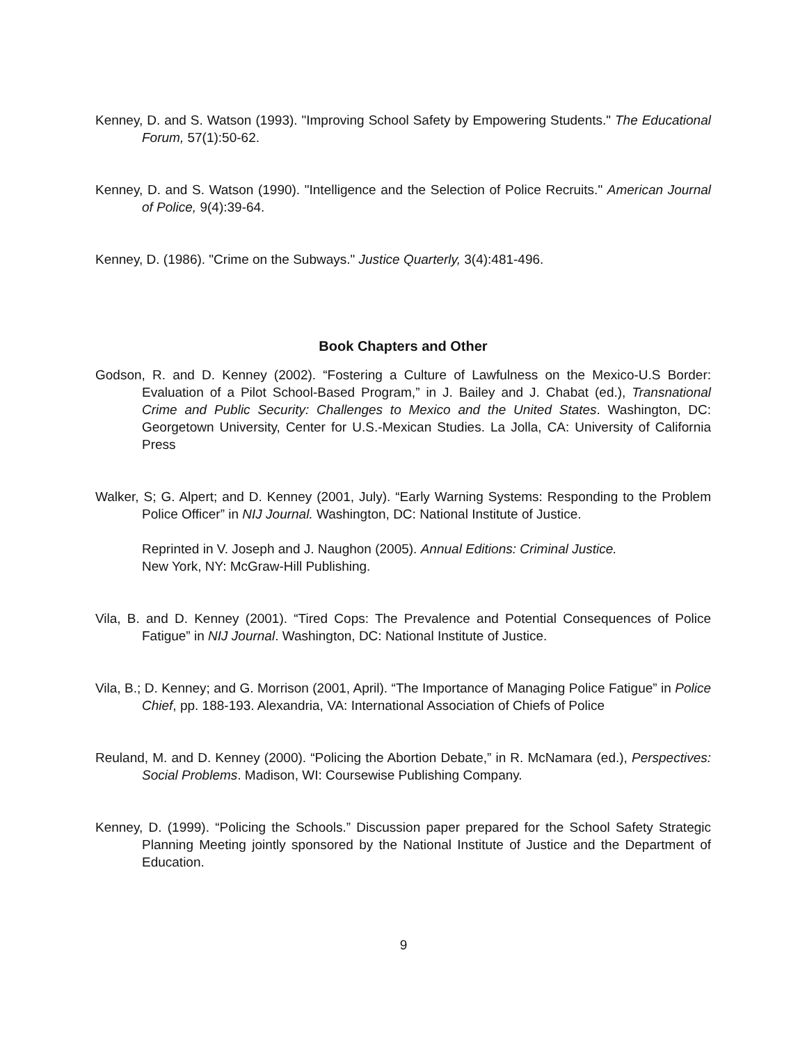Kenney, D. and S. Watson (1993). "Improving School Safety by Empowering Students." The Educational Forum, 57(1):50-62.
Kenney, D. and S. Watson (1990). "Intelligence and the Selection of Police Recruits." American Journal of Police, 9(4):39-64.
Kenney, D. (1986). "Crime on the Subways." Justice Quarterly, 3(4):481-496.
Book Chapters and Other
Godson, R. and D. Kenney (2002). “Fostering a Culture of Lawfulness on the Mexico-U.S Border: Evaluation of a Pilot School-Based Program,” in J. Bailey and J. Chabat (ed.), Transnational Crime and Public Security: Challenges to Mexico and the United States. Washington, DC: Georgetown University, Center for U.S.-Mexican Studies. La Jolla, CA: University of California Press
Walker, S; G. Alpert; and D. Kenney (2001, July). “Early Warning Systems: Responding to the Problem Police Officer” in NIJ Journal. Washington, DC: National Institute of Justice.
Reprinted in V. Joseph and J. Naughon (2005). Annual Editions: Criminal Justice.
New York, NY: McGraw-Hill Publishing.
Vila, B. and D. Kenney (2001). “Tired Cops: The Prevalence and Potential Consequences of Police Fatigue” in NIJ Journal. Washington, DC: National Institute of Justice.
Vila, B.; D. Kenney; and G. Morrison (2001, April). “The Importance of Managing Police Fatigue” in Police Chief, pp. 188-193. Alexandria, VA: International Association of Chiefs of Police
Reuland, M. and D. Kenney (2000). “Policing the Abortion Debate,” in R. McNamara (ed.), Perspectives: Social Problems. Madison, WI: Coursewise Publishing Company.
Kenney, D. (1999). “Policing the Schools.” Discussion paper prepared for the School Safety Strategic Planning Meeting jointly sponsored by the National Institute of Justice and the Department of Education.
9